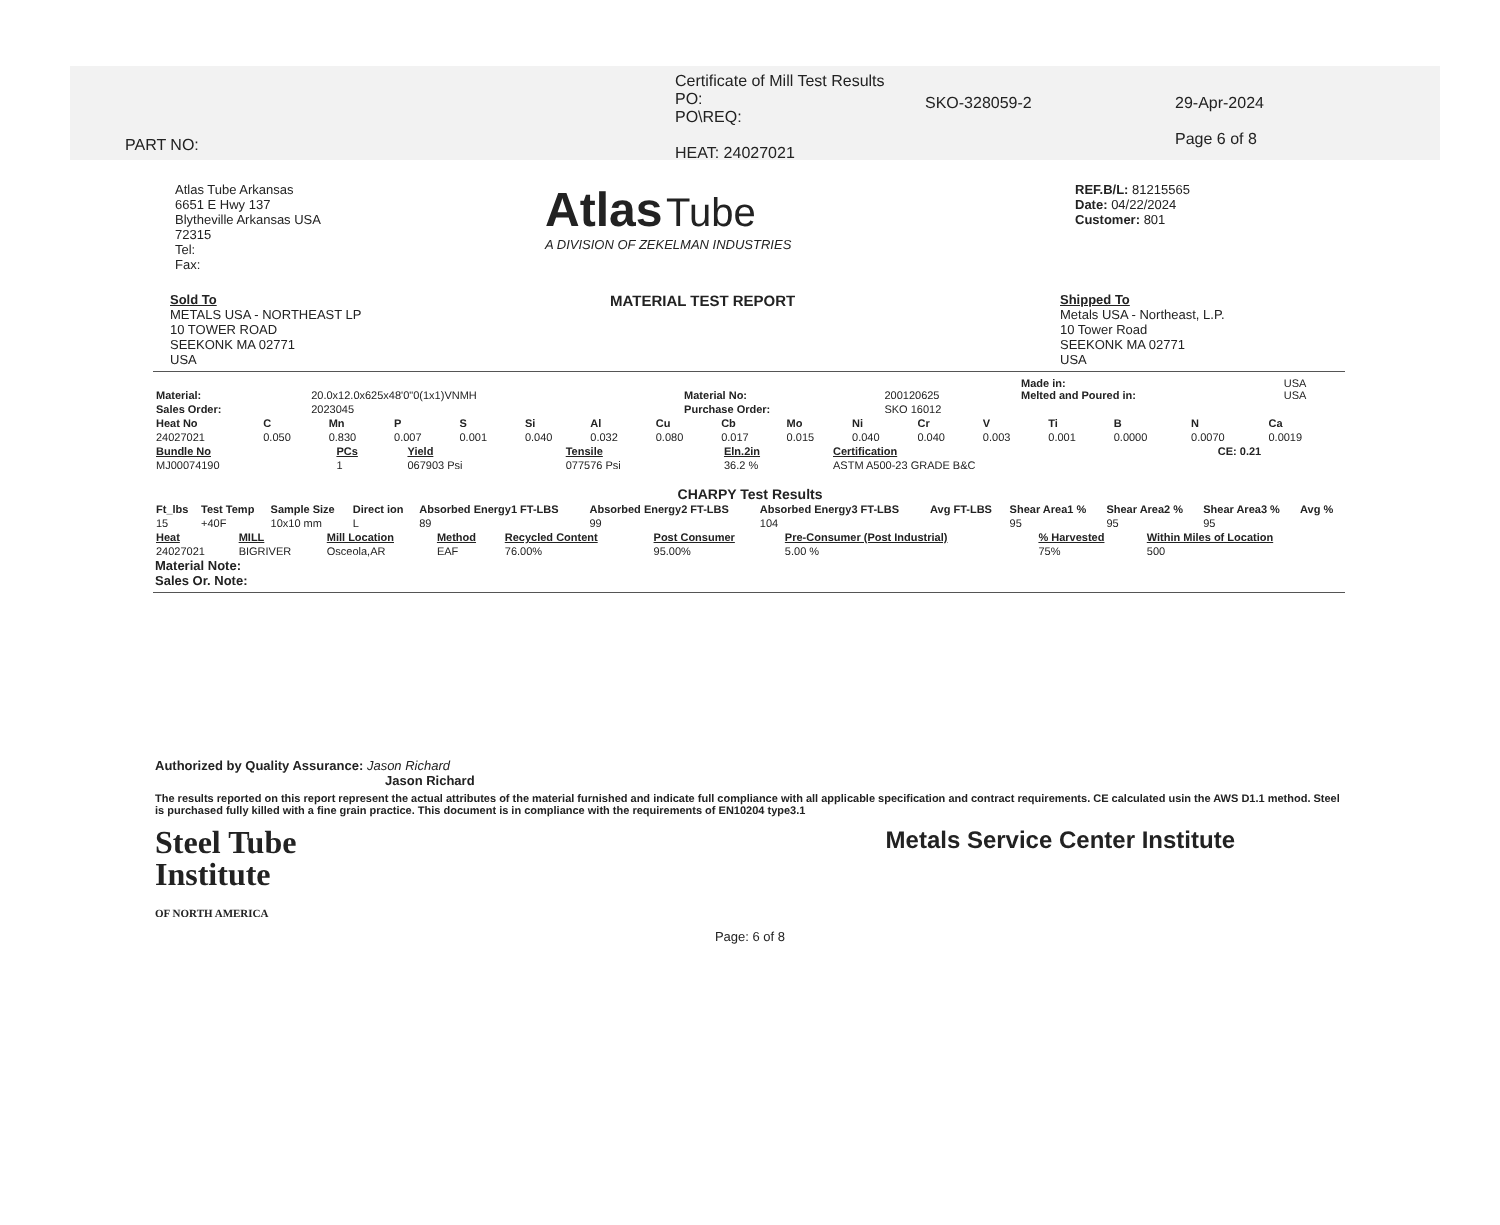PART NO:
Certificate of Mill Test Results
PO:
PO\REQ:
HEAT: 24027021
SKO-328059-2 29-Apr-2024
Page 6 of 8
Atlas Tube Arkansas
6651 E Hwy 137
Blytheville Arkansas USA
72315
Tel:
Fax:
Atlas Tube
A DIVISION OF ZEKELMAN INDUSTRIES
REF.B/L: 81215565
Date: 04/22/2024
Customer: 801
Sold To
METALS USA - NORTHEAST LP
10 TOWER ROAD
SEEKONK MA 02771
USA
MATERIAL TEST REPORT
Shipped To
Metals USA - Northeast, L.P.
10 Tower Road
SEEKONK MA 02771
USA
| Material: | 20.0x12.0x625x48'0"0(1x1)VNMH | Material No: | 200120625 | Made in: Melted and Poured in: | USA USA |
| Sales Order: | 2023045 | Purchase Order: | SKO 16012 | | |
| Heat No | C | Mn | P | S | Si | Al | Cu | Cb | Mo | Ni | Cr | V | Ti | B | N | Ca |
| --- | --- | --- | --- | --- | --- | --- | --- | --- | --- | --- | --- | --- | --- | --- | --- | --- |
| 24027021 | 0.050 | 0.830 | 0.007 | 0.001 | 0.040 | 0.032 | 0.080 | 0.017 | 0.015 | 0.040 | 0.040 | 0.003 | 0.001 | 0.0000 | 0.0070 | 0.0019 |
| Bundle No | PCs | Yield | Tensile | Eln.2in | Certification | CE: 0.21 |
| --- | --- | --- | --- | --- | --- | --- |
| MJ00074190 | 1 | 067903 Psi | 077576 Psi | 36.2 % | ASTM A500-23 GRADE B&C | |
CHARPY Test Results
| Ft_lbs | Test Temp | Sample Size | Direct ion | Absorbed Energy1 FT-LBS | Absorbed Energy2 FT-LBS | Absorbed Energy3 FT-LBS | Avg FT-LBS | Shear Area1 % | Shear Area2 % | Shear Area3 % | Avg % |
| --- | --- | --- | --- | --- | --- | --- | --- | --- | --- | --- | --- |
| 15 | +40F | 10x10 mm | L | 89 | 99 | 104 | | 95 | 95 | 95 | |
| Heat | MILL | Mill Location | Method | Recycled Content | Post Consumer | Pre-Consumer (Post Industrial) | % Harvested | Within Miles of Location |
| --- | --- | --- | --- | --- | --- | --- | --- | --- |
| 24027021 | BIGRIVER | Osceola,AR | EAF | 76.00% | 95.00% | 5.00 % | 75% | 500 |
Material Note:
Sales Or. Note:
Authorized by Quality Assurance: Jason Richard
Jason Richard
The results reported on this report represent the actual attributes of the material furnished and indicate full compliance with all applicable specification and contract requirements. CE calculated usin the AWS D1.1 method. Steel is purchased fully killed with a fine grain practice. This document is in compliance with the requirements of EN10204 type3.1
Steel Tube
Institute
OF NORTH AMERICA
Metals Service Center Institute
Page: 6 of 8